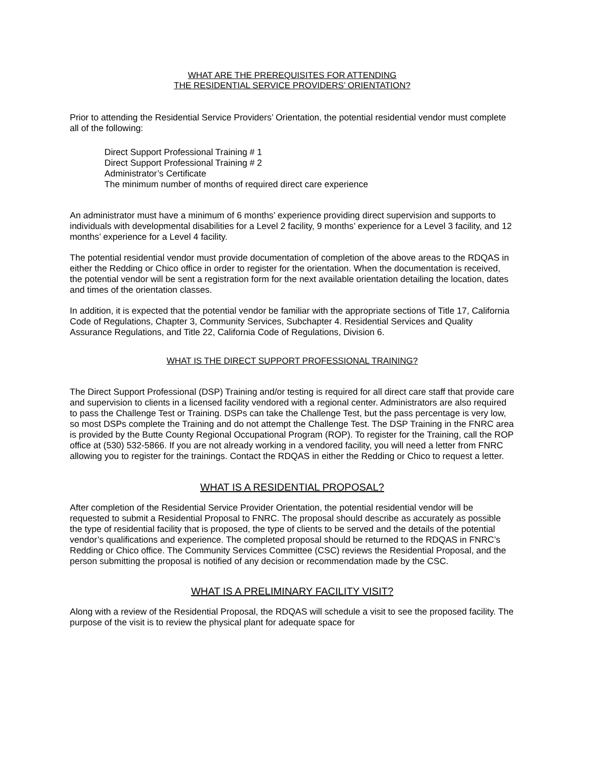WHAT ARE THE PREREQUISITES FOR ATTENDING
THE RESIDENTIAL SERVICE PROVIDERS’ ORIENTATION?
Prior to attending the Residential Service Providers’ Orientation, the potential residential vendor must complete all of the following:
Direct Support Professional Training # 1
Direct Support Professional Training # 2
Administrator’s Certificate
The minimum number of months of required direct care experience
An administrator must have a minimum of 6 months’ experience providing direct supervision and supports to individuals with developmental disabilities for a Level 2 facility, 9 months’ experience for a Level 3 facility, and 12 months’ experience for a Level 4 facility.
The potential residential vendor must provide documentation of completion of the above areas to the RDQAS in either the Redding or Chico office in order to register for the orientation. When the documentation is received, the potential vendor will be sent a registration form for the next available orientation detailing the location, dates and times of the orientation classes.
In addition, it is expected that the potential vendor be familiar with the appropriate sections of Title 17, California Code of Regulations, Chapter 3, Community Services, Subchapter 4. Residential Services and Quality Assurance Regulations, and Title 22, California Code of Regulations, Division 6.
WHAT IS THE DIRECT SUPPORT PROFESSIONAL TRAINING?
The Direct Support Professional (DSP) Training and/or testing is required for all direct care staff that provide care and supervision to clients in a licensed facility vendored with a regional center. Administrators are also required to pass the Challenge Test or Training. DSPs can take the Challenge Test, but the pass percentage is very low, so most DSPs complete the Training and do not attempt the Challenge Test. The DSP Training in the FNRC area is provided by the Butte County Regional Occupational Program (ROP). To register for the Training, call the ROP office at (530) 532-5866. If you are not already working in a vendored facility, you will need a letter from FNRC allowing you to register for the trainings. Contact the RDQAS in either the Redding or Chico to request a letter.
WHAT IS A RESIDENTIAL PROPOSAL?
After completion of the Residential Service Provider Orientation, the potential residential vendor will be requested to submit a Residential Proposal to FNRC. The proposal should describe as accurately as possible the type of residential facility that is proposed, the type of clients to be served and the details of the potential vendor’s qualifications and experience. The completed proposal should be returned to the RDQAS in FNRC’s Redding or Chico office. The Community Services Committee (CSC) reviews the Residential Proposal, and the person submitting the proposal is notified of any decision or recommendation made by the CSC.
WHAT IS A PRELIMINARY FACILITY VISIT?
Along with a review of the Residential Proposal, the RDQAS will schedule a visit to see the proposed facility. The purpose of the visit is to review the physical plant for adequate space for